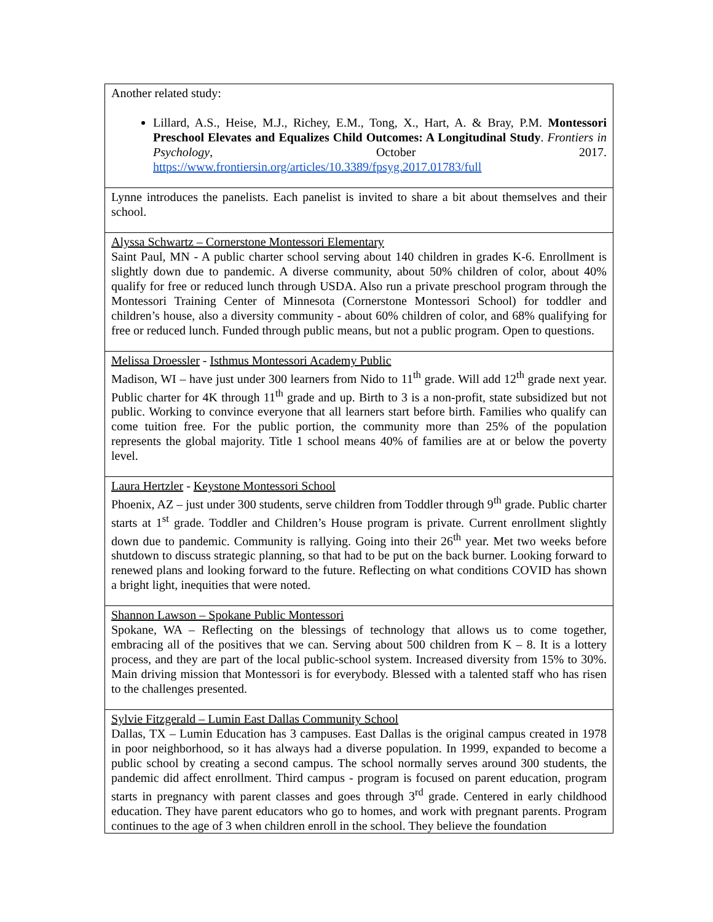| Another related study: Lillard, A.S., Heise, M.J., Richey, E.M., Tong, X., Hart, A. & Bray, P.M. Montessori Preschool Elevates and Equalizes Child Outcomes: A Longitudinal Study . Frontiers in Psychology , October 2017. https://www.frontiersin.org/articles/10.3389/fpsyg.2017.01783/full |
| Lynne introduces the panelists. Each panelist is invited to share a bit about themselves and their school. |
| Alyssa Schwartz – Cornerstone Montessori Elementary Saint Paul, MN - A public charter school serving about 140 children in grades K-6. Enrollment is slightly down due to pandemic. A diverse community, about 50% children of color, about 40% qualify for free or reduced lunch through USDA. Also run a private preschool program through the Montessori Training Center of Minnesota (Cornerstone Montessori School) for toddler and children’s house, also a diversity community - about 60% children of color, and 68% qualifying for free or reduced lunch. Funded through public means, but not a public program. Open to questions. |
| Melissa Droessler - Isthmus Montessori Academy Public Madison, WI – have just under 300 learners from Nido to 11<sup>th</sup> grade. Will add 12<sup>th</sup> grade next year. Public charter for 4K through 11<sup>th</sup> grade and up. Birth to 3 is a non-profit, state subsidized but not public. Working to convince everyone that all learners start before birth. Families who qualify can come tuition free. For the public portion, the community more than 25% of the population represents the global majority. Title 1 school means 40% of families are at or below the poverty level. |
| Laura Hertzler - Keystone Montessori School Phoenix, AZ – just under 300 students, serve children from Toddler through 9<sup>th</sup> grade. Public charter starts at 1<sup>st</sup> grade. Toddler and Children’s House program is private. Current enrollment slightly down due to pandemic. Community is rallying. Going into their 26<sup>th</sup> year. Met two weeks before shutdown to discuss strategic planning, so that had to be put on the back burner. Looking forward to renewed plans and looking forward to the future. Reflecting on what conditions COVID has shown a bright light, inequities that were noted. |
| Shannon Lawson – Spokane Public Montessori Spokane, WA – Reflecting on the blessings of technology that allows us to come together, embracing all of the positives that we can. Serving about 500 children from K – 8. It is a lottery process, and they are part of the local public-school system. Increased diversity from 15% to 30%. Main driving mission that Montessori is for everybody. Blessed with a talented staff who has risen to the challenges presented. |
| Sylvie Fitzgerald – Lumin East Dallas Community School Dallas, TX – Lumin Education has 3 campuses. East Dallas is the original campus created in 1978 in poor neighborhood, so it has always had a diverse population. In 1999, expanded to become a public school by creating a second campus. The school normally serves around 300 students, the pandemic did affect enrollment. Third campus - program is focused on parent education, program starts in pregnancy with parent classes and goes through 3<sup>rd</sup> grade. Centered in early childhood education. They have parent educators who go to homes, and work with pregnant parents. Program continues to the age of 3 when children enroll in the school. They believe the foundation |